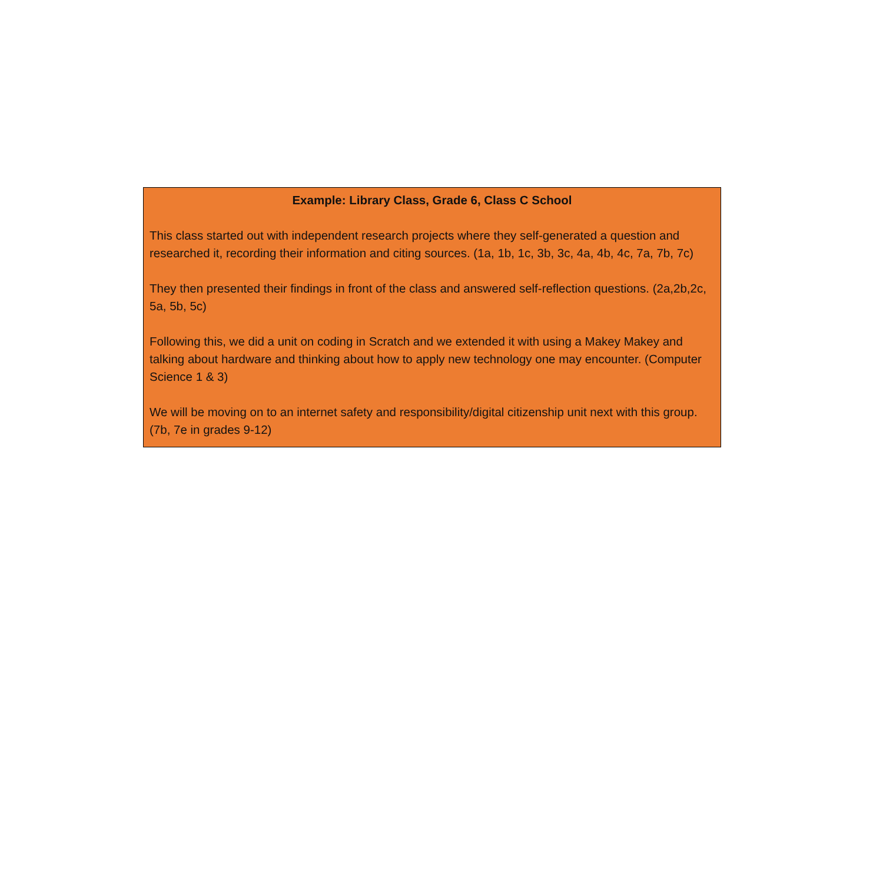Example: Library Class, Grade 6, Class C School
This class started out with independent research projects where they self-generated a question and researched it, recording their information and citing sources. (1a, 1b, 1c, 3b, 3c, 4a, 4b, 4c, 7a, 7b, 7c)
They then presented their findings in front of the class and answered self-reflection questions. (2a,2b,2c, 5a, 5b, 5c)
Following this, we did a unit on coding in Scratch and we extended it with using a Makey Makey and talking about hardware and thinking about how to apply new technology one may encounter. (Computer Science 1 & 3)
We will be moving on to an internet safety and responsibility/digital citizenship unit next with this group. (7b, 7e in grades 9-12)